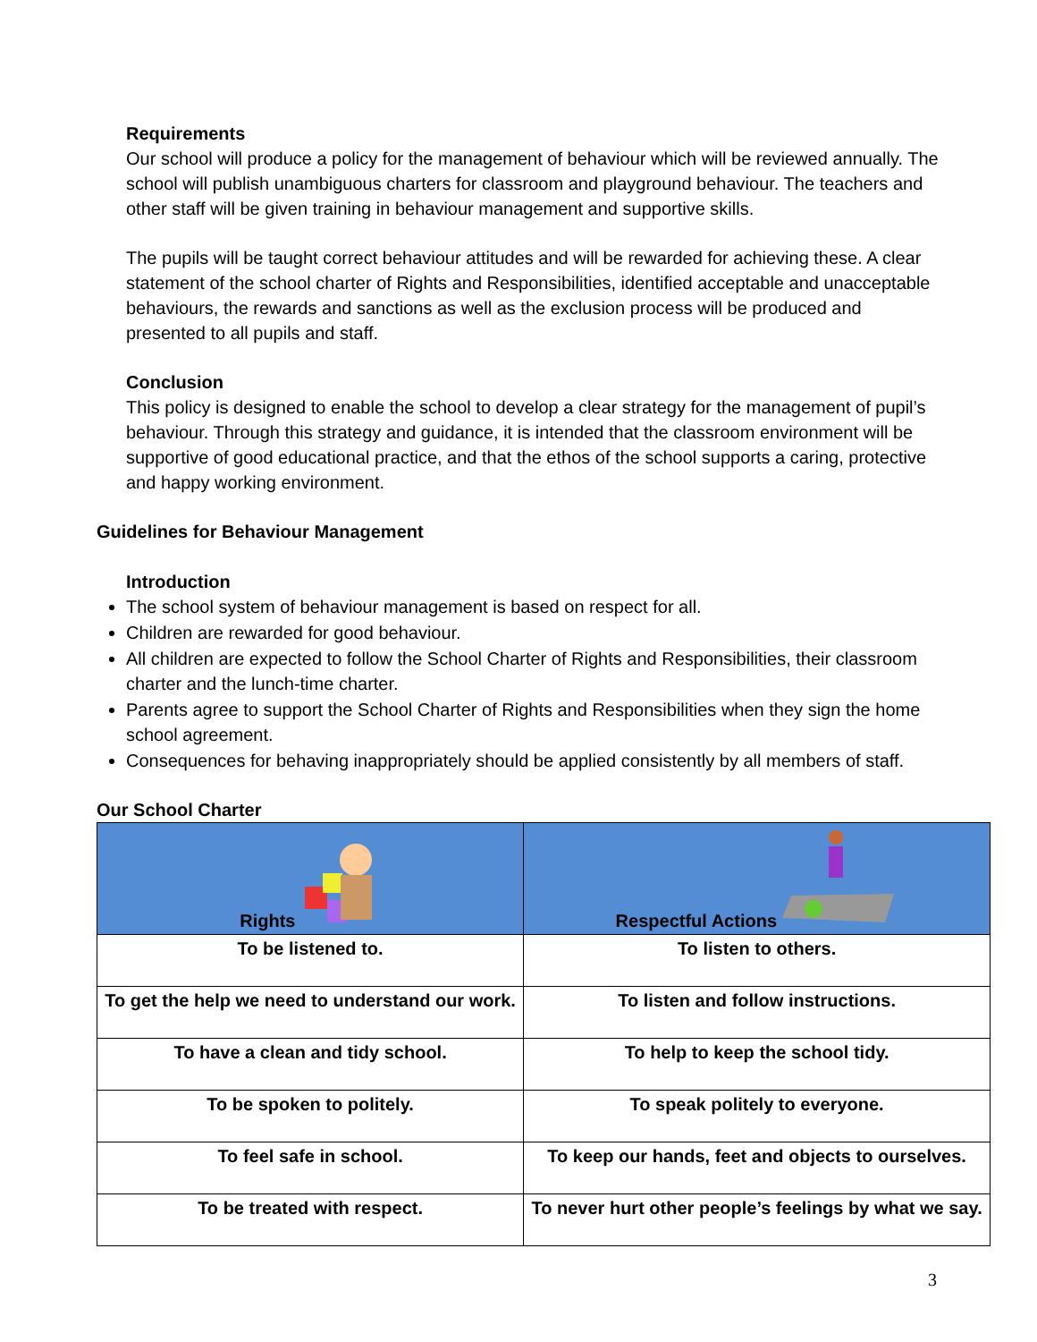Requirements
Our school will produce a policy for the management of behaviour which will be reviewed annually. The school will publish unambiguous charters for classroom and playground behaviour. The teachers and other staff will be given training in behaviour management and supportive skills.
The pupils will be taught correct behaviour attitudes and will be rewarded for achieving these. A clear statement of the school charter of Rights and Responsibilities, identified acceptable and unacceptable behaviours, the rewards and sanctions as well as the exclusion process will be produced and presented to all pupils and staff.
Conclusion
This policy is designed to enable the school to develop a clear strategy for the management of pupil’s behaviour. Through this strategy and guidance, it is intended that the classroom environment will be supportive of good educational practice, and that the ethos of the school supports a caring, protective and happy working environment.
Guidelines for Behaviour Management
Introduction
The school system of behaviour management is based on respect for all.
Children are rewarded for good behaviour.
All children are expected to follow the School Charter of Rights and Responsibilities, their classroom charter and the lunch-time charter.
Parents agree to support the School Charter of Rights and Responsibilities when they sign the home school agreement.
Consequences for behaving inappropriately should be applied consistently by all members of staff.
Our School Charter
| Rights | Respectful Actions |
| --- | --- |
| To be listened to. | To listen to others. |
| To get the help we need to understand our work. | To listen and follow instructions. |
| To have a clean and tidy school. | To help to keep the school tidy. |
| To be spoken to politely. | To speak politely to everyone. |
| To feel safe in school. | To keep our hands, feet and objects to ourselves. |
| To be treated with respect. | To never hurt other people’s feelings by what we say. |
3